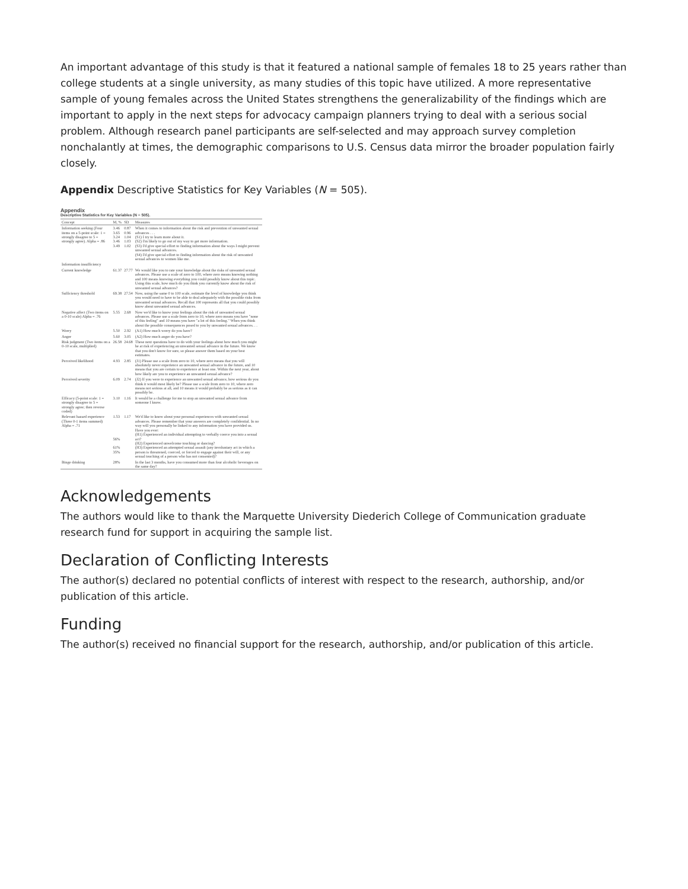An important advantage of this study is that it featured a national sample of females 18 to 25 years rather than college students at a single university, as many studies of this topic have utilized. A more representative sample of young females across the United States strengthens the generalizability of the findings which are important to apply in the next steps for advocacy campaign planners trying to deal with a serious social problem. Although research panel participants are self-selected and may approach survey completion nonchalantly at times, the demographic comparisons to U.S. Census data mirror the broader population fairly closely.
Appendix Descriptive Statistics for Key Variables (N = 505).
Appendix
Descriptive Statistics for Key Variables (N = 505).
| Concept | M, % | SD | Measures |
| --- | --- | --- | --- |
| Information seeking (Four items on a 5-point scale: 1 = strongly disagree to 5 = strongly agree). Alpha = .86 | 3.46 3.65 3.24 3.46 3.49 | 0.87 0.96 1.04 1.03 1.02 | When it comes to information about the risk and prevention of unwanted sexual advances . . . (S1) I try to learn more about it. (S2) I'm likely to go out of my way to get more information. (S3) I'd give special effort to finding information about the ways I might prevent unwanted sexual advances. (S4) I'd give special effort to finding information about the risk of unwanted sexual advances to women like me. |
| Information insufficiency | | | |
| Current knowledge | 61.37 | 27.77 | We would like you to rate your knowledge about the risks of unwanted sexual advances. Please use a scale of zero to 100, where zero means knowing nothing and 100 means knowing everything you could possibly know about this topic. Using this scale, how much do you think you currently know about the risk of unwanted sexual advances? |
| Sufficiency threshold | 69.38 | 27.54 | Now, using the same 0 to 100 scale, estimate the level of knowledge you think you would need to have to be able to deal adequately with the possible risks from unwanted sexual advances. Recall that 100 represents all that you could possibly know about unwanted sexual advances. |
| Negative affect (Two items on a 0-10 scale) Alpha = .76 | 5.55 | 2.68 | Now we'd like to know your feelings about the risk of unwanted sexual advances. Please use a scale from zero to 10, where zero means you have "none of this feeling" and 10 means you have "a lot of this feeling." When you think about the possible consequences posed to you by unwanted sexual advances. . . |
| Worry | 5.50 | 2.92 | (A1) How much worry do you have? |
| Anger | 5.60 | 3.05 | (A2) How much anger do you have? |
| Risk judgment (Two items on a 0-10 scale, multiplied) | 26.58 | 24.68 | These next questions have to do with your feelings about how much you might be at risk of experiencing an unwanted sexual advance in the future. We know that you don't know for sure, so please answer them based on your best estimates. |
| Perceived likelihood | 4.93 | 2.85 | (J1) Please use a scale from zero to 10, where zero means that you will absolutely never experience an unwanted sexual advance in the future, and 10 means that you are certain to experience at least one. Within the next year, about how likely are you to experience an unwanted sexual advance? |
| Perceived severity | 6.09 | 2.74 | (J2) If you were to experience an unwanted sexual advance, how serious do you think it would most likely be? Please use a scale from zero to 10, where zero means not serious at all, and 10 means it would probably be as serious as it can possibly be. |
| Efficacy (5-point scale: 1 = strongly disagree to 5 = strongly agree; then reverse coded) | 3.10 | 1.16 | It would be a challenge for me to stop an unwanted sexual advance from someone I know. |
| Relevant hazard experience (Three 0-1 items summed) Alpha = .71 | 1.53 56% 61% 35% | 1.17 | We'd like to know about your personal experiences with unwanted sexual advances. Please remember that your answers are completely confidential. In no way will you personally be linked to any information you have provided us. Have you ever: (H1) Experienced an individual attempting to verbally coerce you into a sexual act? (H2) Experienced unwelcome touching or dancing? (H3) Experienced an attempted sexual assault (any involuntary act in which a person is threatened, coerced, or forced to engage against their will, or any sexual touching of a person who has not consented)? |
| Binge drinking | 28% | | In the last 3 months, have you consumed more than four alcoholic beverages on the same day? |
Acknowledgements
The authors would like to thank the Marquette University Diederich College of Communication graduate research fund for support in acquiring the sample list.
Declaration of Conflicting Interests
The author(s) declared no potential conflicts of interest with respect to the research, authorship, and/or publication of this article.
Funding
The author(s) received no financial support for the research, authorship, and/or publication of this article.